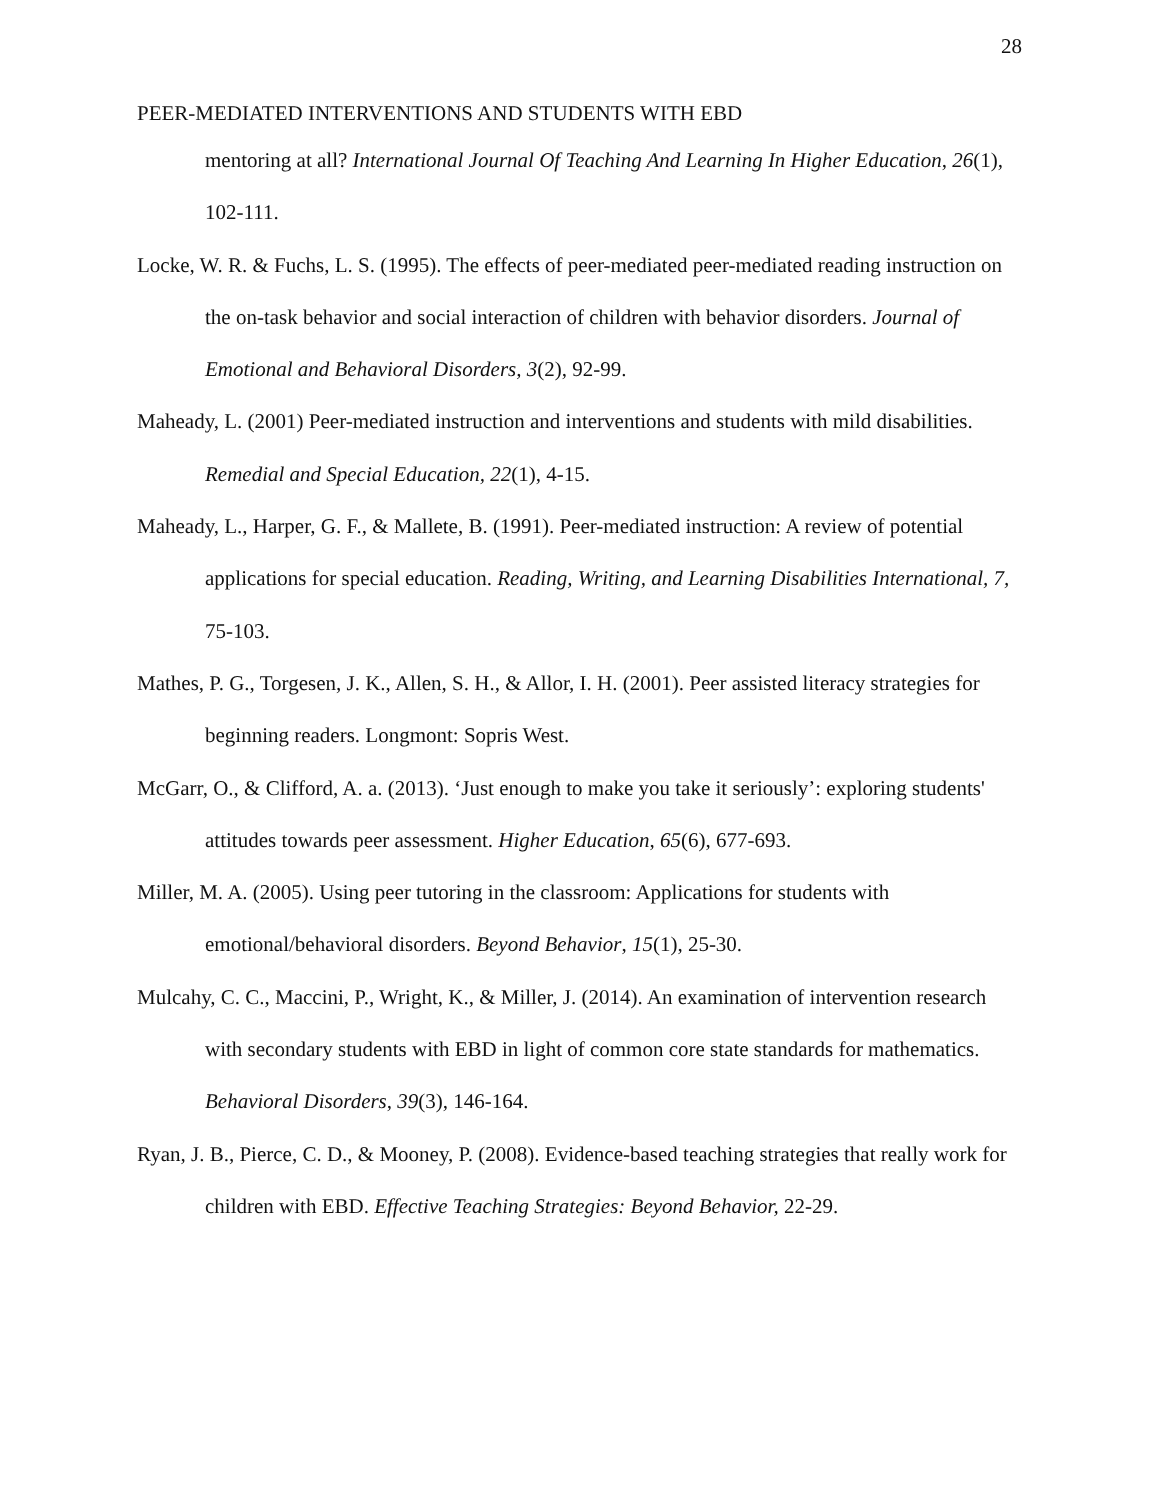28
PEER-MEDIATED INTERVENTIONS AND STUDENTS WITH EBD
mentoring at all? International Journal Of Teaching And Learning In Higher Education, 26(1), 102-111.
Locke, W. R. & Fuchs, L. S. (1995). The effects of peer-mediated peer-mediated reading instruction on the on-task behavior and social interaction of children with behavior disorders. Journal of Emotional and Behavioral Disorders, 3(2), 92-99.
Maheady, L. (2001) Peer-mediated instruction and interventions and students with mild disabilities. Remedial and Special Education, 22(1), 4-15.
Maheady, L., Harper, G. F., & Mallete, B. (1991). Peer-mediated instruction: A review of potential applications for special education. Reading, Writing, and Learning Disabilities International, 7, 75-103.
Mathes, P. G., Torgesen, J. K., Allen, S. H., & Allor, I. H. (2001). Peer assisted literacy strategies for beginning readers. Longmont: Sopris West.
McGarr, O., & Clifford, A. a. (2013). ‘Just enough to make you take it seriously’: exploring students' attitudes towards peer assessment. Higher Education, 65(6), 677-693.
Miller, M. A. (2005). Using peer tutoring in the classroom: Applications for students with emotional/behavioral disorders. Beyond Behavior, 15(1), 25-30.
Mulcahy, C. C., Maccini, P., Wright, K., & Miller, J. (2014). An examination of intervention research with secondary students with EBD in light of common core state standards for mathematics. Behavioral Disorders, 39(3), 146-164.
Ryan, J. B., Pierce, C. D., & Mooney, P. (2008). Evidence-based teaching strategies that really work for children with EBD. Effective Teaching Strategies: Beyond Behavior, 22-29.